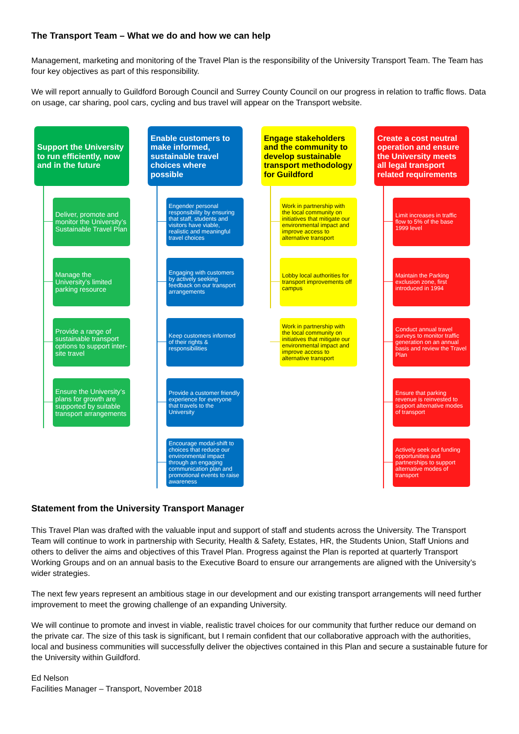The Transport Team – What we do and how we can help
Management, marketing and monitoring of the Travel Plan is the responsibility of the University Transport Team. The Team has four key objectives as part of this responsibility.
We will report annually to Guildford Borough Council and Surrey County Council on our progress in relation to traffic flows. Data on usage, car sharing, pool cars, cycling and bus travel will appear on the Transport website.
Support the University to run efficiently, now and in the future
Deliver, promote and monitor the University’s Sustainable Travel Plan
Manage the University’s limited parking resource
Provide a range of sustainable transport options to support inter-site travel
Ensure the University’s plans for growth are supported by suitable transport arrangements
Enable customers to make informed, sustainable travel choices where possible
Engender personal responsibility by ensuring that staff, students and visitors have viable, realistic and meaningful travel choices
Engaging with customers by actively seeking feedback on our transport arrangements
Keep customers informed of their rights & responsibilities
Provide a customer friendly experience for everyone that travels to the University
Encourage modal-shift to choices that reduce our environmental impact through an engaging communication plan and promotional events to raise awareness
Engage stakeholders and the community to develop sustainable transport methodology for Guildford
Work in partnership with the local community on initiatives that mitigate our environmental impact and improve access to alternative transport
Lobby local authorities for transport improvements off campus
Work in partnership with the local community on initiatives that mitigate our environmental impact and improve access to alternative transport
Create a cost neutral operation and ensure the University meets all legal transport related requirements
Limit increases in traffic flow to 5% of the base 1999 level
Maintain the Parking exclusion zone, first introduced in 1994
Conduct annual travel surveys to monitor traffic generation on an annual basis and review the Travel Plan
Ensure that parking revenue is reinvested to support alternative modes of transport
Actively seek out funding opportunities and partnerships to support alternative modes of transport
Statement from the University Transport Manager
This Travel Plan was drafted with the valuable input and support of staff and students across the University. The Transport Team will continue to work in partnership with Security, Health & Safety, Estates, HR, the Students Union, Staff Unions and others to deliver the aims and objectives of this Travel Plan. Progress against the Plan is reported at quarterly Transport Working Groups and on an annual basis to the Executive Board to ensure our arrangements are aligned with the University’s wider strategies.
The next few years represent an ambitious stage in our development and our existing transport arrangements will need further improvement to meet the growing challenge of an expanding University.
We will continue to promote and invest in viable, realistic travel choices for our community that further reduce our demand on the private car. The size of this task is significant, but I remain confident that our collaborative approach with the authorities, local and business communities will successfully deliver the objectives contained in this Plan and secure a sustainable future for the University within Guildford.
Ed Nelson
Facilities Manager – Transport, November 2018